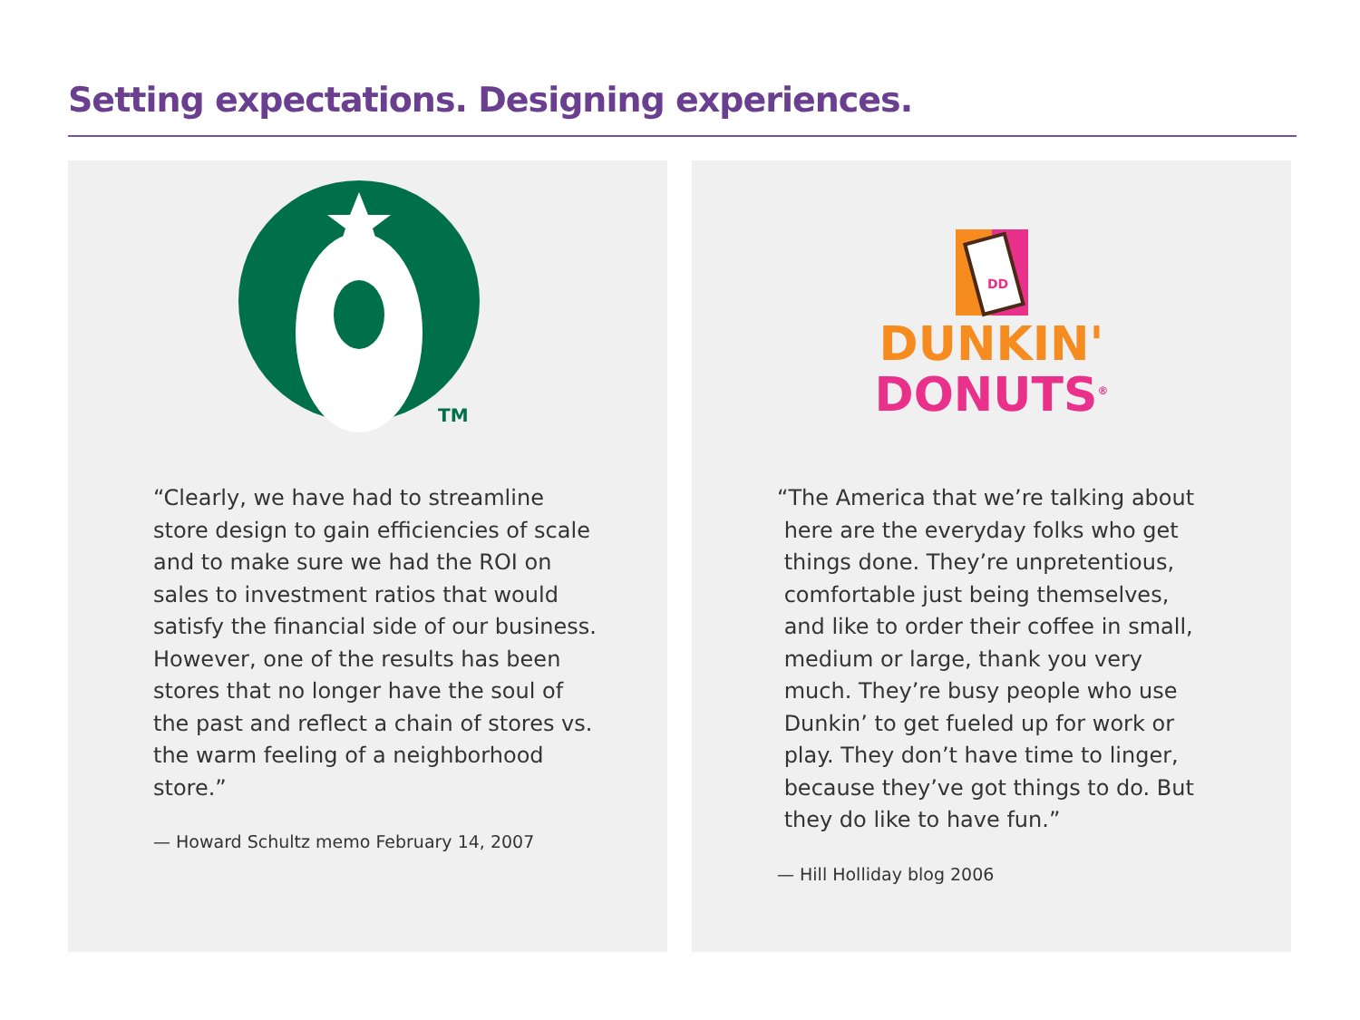Setting expectations. Designing experiences.
TM
“Clearly, we have had to streamline
store design to gain efficiencies of scale
and to make sure we had the ROI on
sales to investment ratios that would
satisfy the financial side of our business.
However, one of the results has been
stores that no longer have the soul of
the past and reflect a chain of stores vs.
the warm feeling of a neighborhood
store.”
— Howard Schultz memo February 14, 2007
DD
DUNKIN'
DONUTS<sup>®</sup>
“The America that we’re talking about
here are the everyday folks who get
things done. They’re unpretentious,
comfortable just being themselves,
and like to order their coffee in small,
medium or large, thank you very
much. They’re busy people who use
Dunkin’ to get fueled up for work or
play. They don’t have time to linger,
because they’ve got things to do. But
they do like to have fun.”
— Hill Holliday blog 2006